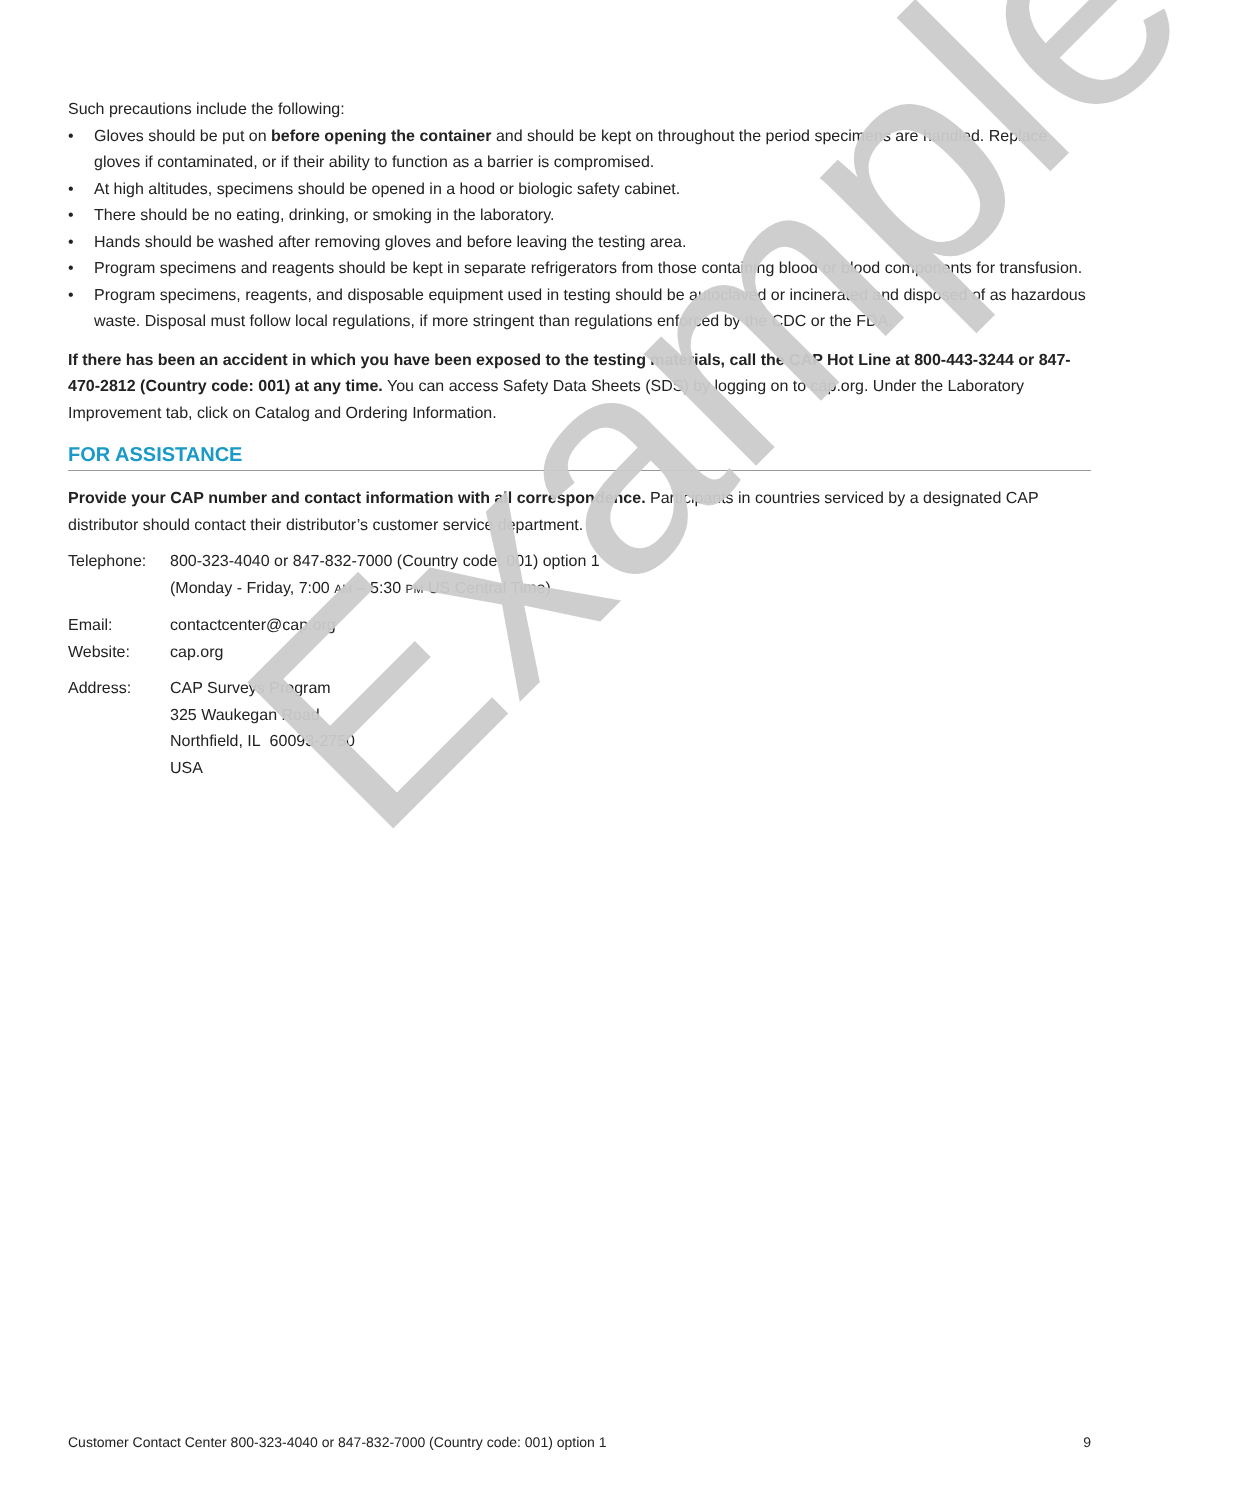Such precautions include the following:
• Gloves should be put on before opening the container and should be kept on throughout the period specimens are handled. Replace gloves if contaminated, or if their ability to function as a barrier is compromised.
• At high altitudes, specimens should be opened in a hood or biologic safety cabinet.
• There should be no eating, drinking, or smoking in the laboratory.
• Hands should be washed after removing gloves and before leaving the testing area.
• Program specimens and reagents should be kept in separate refrigerators from those containing blood or blood components for transfusion.
• Program specimens, reagents, and disposable equipment used in testing should be autoclaved or incinerated and disposed of as hazardous waste. Disposal must follow local regulations, if more stringent than regulations enforced by the CDC or the FDA.
If there has been an accident in which you have been exposed to the testing materials, call the CAP Hot Line at 800-443-3244 or 847-470-2812 (Country code: 001) at any time. You can access Safety Data Sheets (SDS) by logging on to cap.org. Under the Laboratory Improvement tab, click on Catalog and Ordering Information.
FOR ASSISTANCE
Provide your CAP number and contact information with all correspondence. Participants in countries serviced by a designated CAP distributor should contact their distributor’s customer service department.
Telephone: 800-323-4040 or 847-832-7000 (Country code: 001) option 1
(Monday - Friday, 7:00 AM – 5:30 PM US Central Time)
Email:
Website:
contactcenter@cap.org
cap.org
Address: CAP Surveys Program
325 Waukegan Road
Northfield, IL 60093-2750
USA
Example
Customer Contact Center 800-323-4040 or 847-832-7000 (Country code: 001) option 1 9